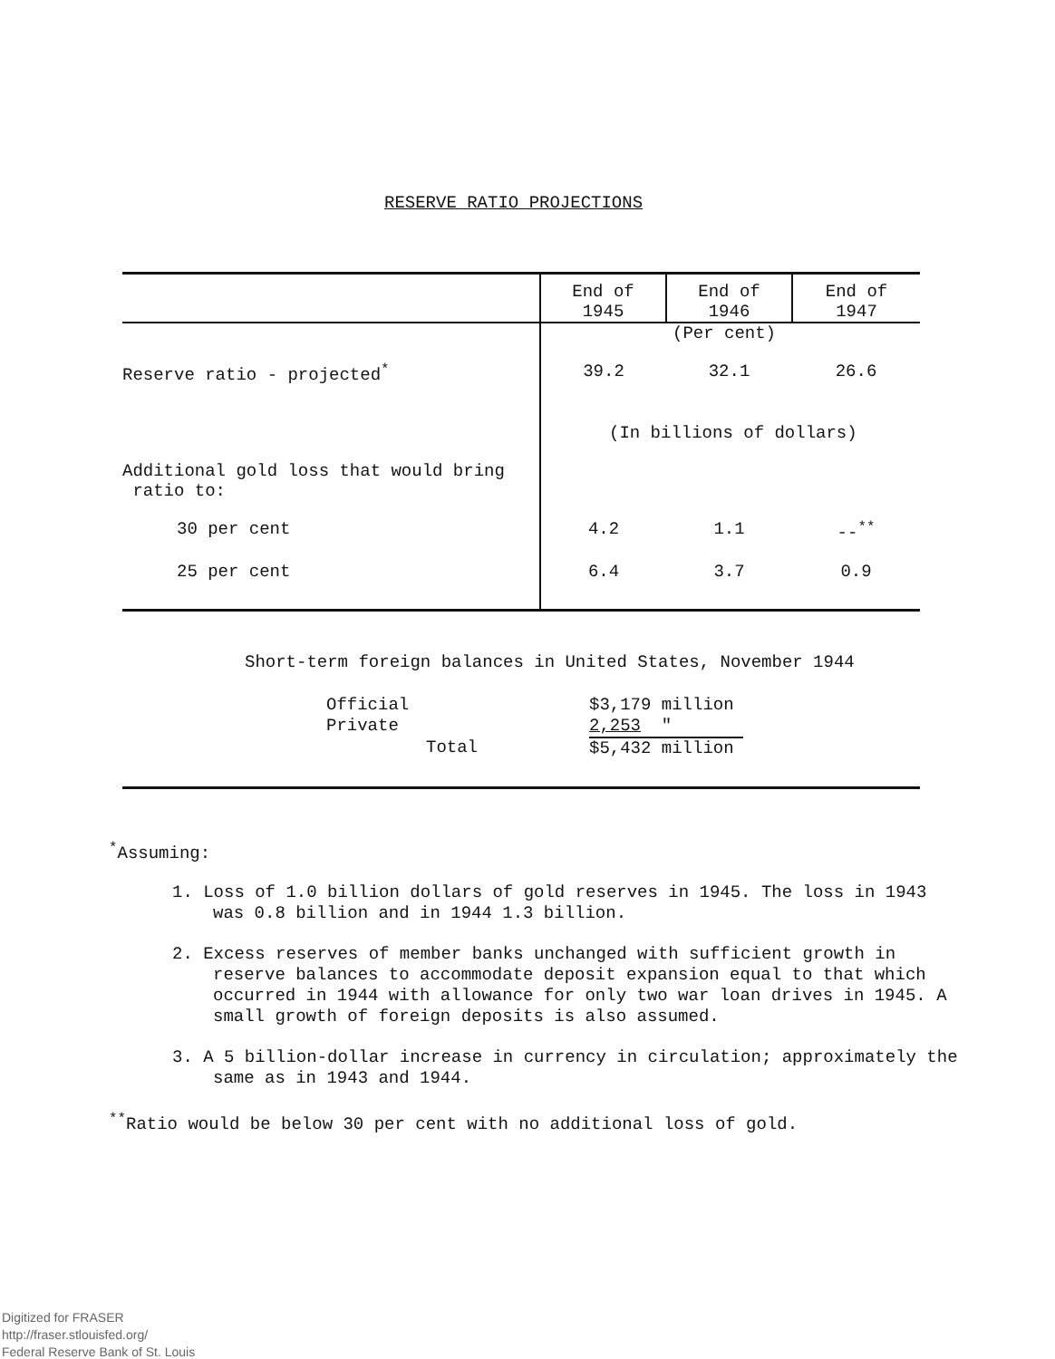RESERVE RATIO PROJECTIONS
| | End of 1945 | End of 1946 | End of 1947 |
| --- | --- | --- | --- |
| | (Per cent) | | |
| Reserve ratio - projected<sup>*</sup> | 39.2 | 32.1 | 26.6 |
| | (In billions of dollars) | | |
| Additional gold loss that would bring ratio to: | | | |
| 30 per cent | 4.2 | 1.1 | --<sup>**</sup> |
| 25 per cent | 6.4 | 3.7 | 0.9 |
Short-term foreign balances in United States, November 1944
| Official | $3,179 million |
| Private | 2,253 " |
| Total | $5,432 million |
<sup>*</sup> Assuming:
1. Loss of 1.0 billion dollars of gold reserves in 1945. The loss in 1943 was 0.8 billion and in 1944 1.3 billion.
2. Excess reserves of member banks unchanged with sufficient growth in reserve balances to accommodate deposit expansion equal to that which occurred in 1944 with allowance for only two war loan drives in 1945. A small growth of foreign deposits is also assumed.
3. A 5 billion-dollar increase in currency in circulation; approximately the same as in 1943 and 1944.
<sup>**</sup> Ratio would be below 30 per cent with no additional loss of gold.
Digitized for FRASER
http://fraser.stlouisfed.org/
Federal Reserve Bank of St. Louis